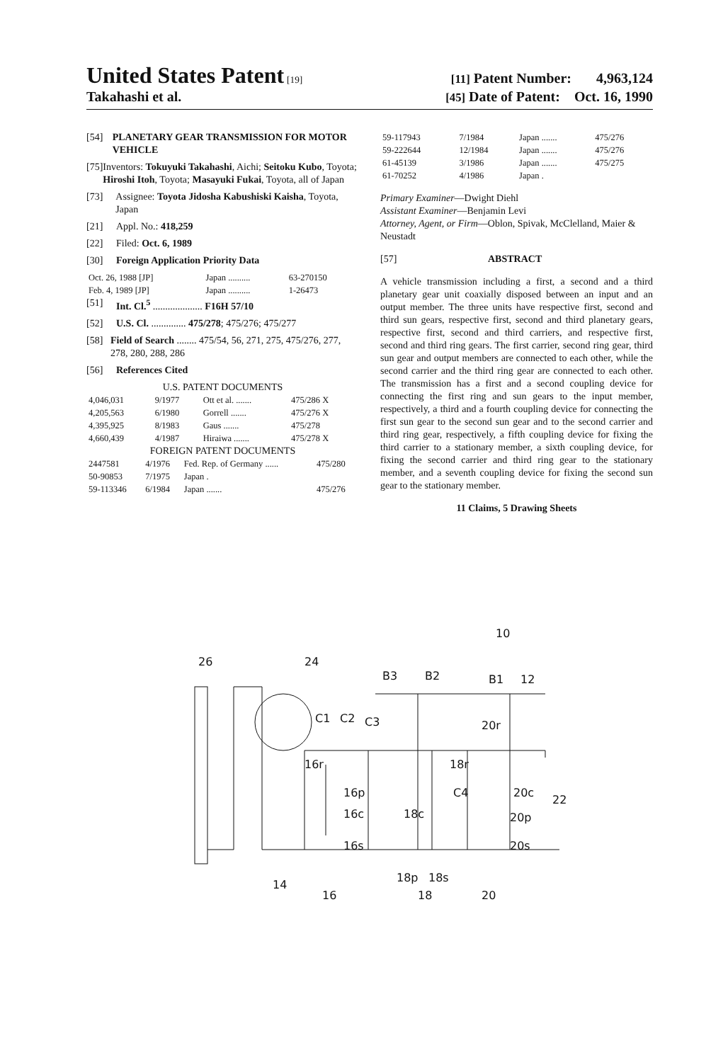United States Patent [19] [11] Patent Number: 4,963,124
Takahashi et al. [45] Date of Patent: Oct. 16, 1990
[54] PLANETARY GEAR TRANSMISSION FOR MOTOR VEHICLE
[75] Inventors: Tokuyuki Takahashi, Aichi; Seitoku Kubo, Toyota; Hiroshi Itoh, Toyota; Masayuki Fukai, Toyota, all of Japan
[73] Assignee: Toyota Jidosha Kabushiski Kaisha, Toyota, Japan
[21] Appl. No.: 418,259
[22] Filed: Oct. 6, 1989
[30] Foreign Application Priority Data
| Oct. 26, 1988 [JP] | Japan .......... | 63-270150 |
| Feb. 4, 1989 [JP] | Japan .......... | 1-26473 |
[51] Int. Cl.<sup>5</sup> .................... F16H 57/10
[52] U.S. Cl. .............. 475/278; 475/276; 475/277
[58] Field of Search ........ 475/54, 56, 271, 275, 475/276, 277, 278, 280, 288, 286
[56] References Cited
U.S. PATENT DOCUMENTS
| 4,046,031 | 9/1977 | Ott et al. ....... | 475/286 X |
| 4,205,563 | 6/1980 | Gorrell ....... | 475/276 X |
| 4,395,925 | 8/1983 | Gaus ....... | 475/278 |
| 4,660,439 | 4/1987 | Hiraiwa ....... | 475/278 X |
FOREIGN PATENT DOCUMENTS
| 2447581 | 4/1976 | Fed. Rep. of Germany ...... | 475/280 |
| 50-90853 | 7/1975 | Japan . | |
| 59-113346 | 6/1984 | Japan ....... | 475/276 |
| 59-117943 | 7/1984 | Japan ....... | 475/276 |
| 59-222644 | 12/1984 | Japan ....... | 475/276 |
| 61-45139 | 3/1986 | Japan ....... | 475/275 |
| 61-70252 | 4/1986 | Japan . | |
Primary Examiner—Dwight Diehl
Assistant Examiner—Benjamin Levi
Attorney, Agent, or Firm—Oblon, Spivak, McClelland, Maier & Neustadt
[57] ABSTRACT
A vehicle transmission including a first, a second and a third planetary gear unit coaxially disposed between an input and an output member. The three units have respective first, second and third sun gears, respective first, second and third planetary gears, respective first, second and third carriers, and respective first, second and third ring gears. The first carrier, second ring gear, third sun gear and output members are connected to each other, while the second carrier and the third ring gear are connected to each other. The transmission has a first and a second coupling device for connecting the first ring and sun gears to the input member, respectively, a third and a fourth coupling device for connecting the first sun gear to the second sun gear and to the second carrier and third ring gear, respectively, a fifth coupling device for fixing the third carrier to a stationary member, a sixth coupling device, for fixing the second carrier and third ring gear to the stationary member, and a seventh coupling device for fixing the second sun gear to the stationary member.
11 Claims, 5 Drawing Sheets
26
24
10
B3
B2
B1
12
C1
C2
C3
16r
16p
16c
16s
18r
C4
18c
20r
20c
20p
20s
22
14
16
18p
18s
18
20